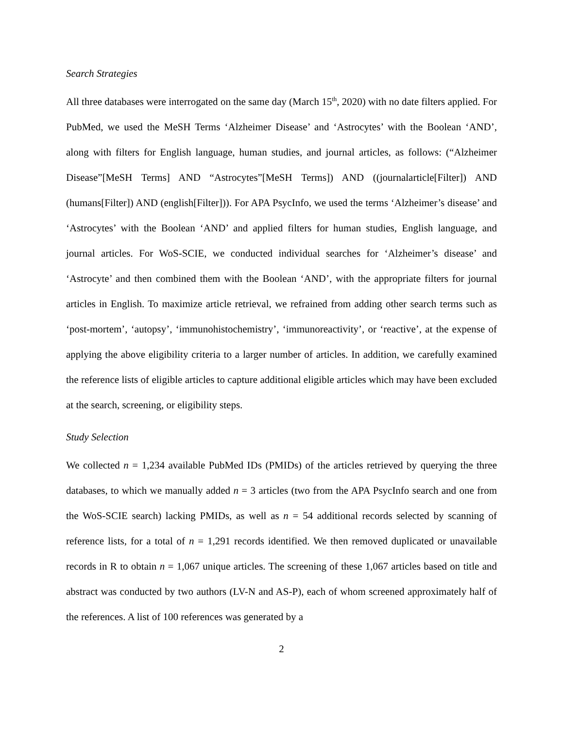Search Strategies
All three databases were interrogated on the same day (March 15<sup>th</sup>, 2020) with no date filters applied. For PubMed, we used the MeSH Terms ‘Alzheimer Disease’ and ‘Astrocytes’ with the Boolean ‘AND’, along with filters for English language, human studies, and journal articles, as follows: (“Alzheimer Disease”[MeSH Terms] AND “Astrocytes”[MeSH Terms]) AND ((journalarticle[Filter]) AND (humans[Filter]) AND (english[Filter])). For APA PsycInfo, we used the terms ‘Alzheimer’s disease’ and ‘Astrocytes’ with the Boolean ‘AND’ and applied filters for human studies, English language, and journal articles. For WoS-SCIE, we conducted individual searches for ‘Alzheimer’s disease’ and ‘Astrocyte’ and then combined them with the Boolean ‘AND’, with the appropriate filters for journal articles in English. To maximize article retrieval, we refrained from adding other search terms such as ‘post-mortem’, ‘autopsy’, ‘immunohistochemistry’, ‘immunoreactivity’, or ‘reactive’, at the expense of applying the above eligibility criteria to a larger number of articles. In addition, we carefully examined the reference lists of eligible articles to capture additional eligible articles which may have been excluded at the search, screening, or eligibility steps.
Study Selection
We collected n = 1,234 available PubMed IDs (PMIDs) of the articles retrieved by querying the three databases, to which we manually added n = 3 articles (two from the APA PsycInfo search and one from the WoS-SCIE search) lacking PMIDs, as well as n = 54 additional records selected by scanning of reference lists, for a total of n = 1,291 records identified. We then removed duplicated or unavailable records in R to obtain n = 1,067 unique articles. The screening of these 1,067 articles based on title and abstract was conducted by two authors (LV-N and AS-P), each of whom screened approximately half of the references. A list of 100 references was generated by a
2